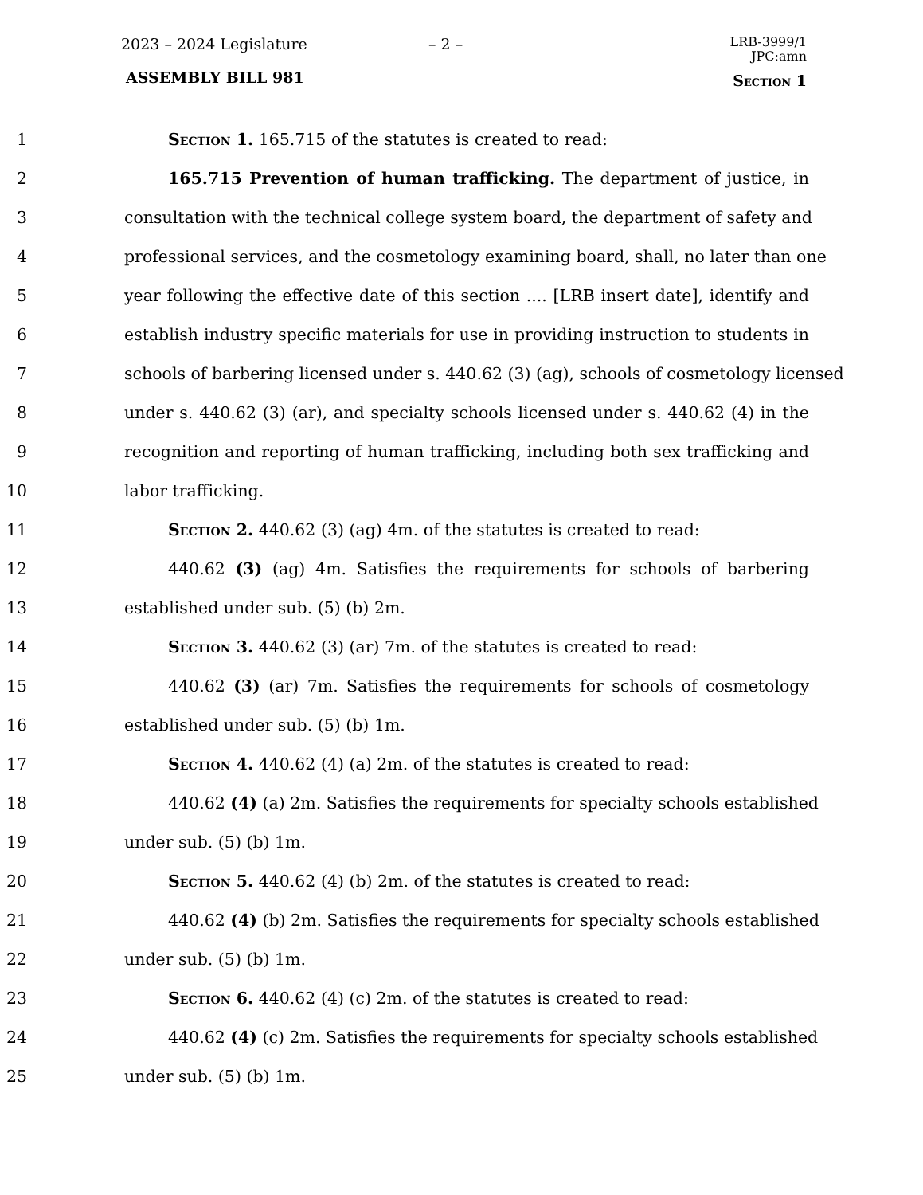2023 – 2024 Legislature – 2 –
LRB-3999/1
JPC:amn
ASSEMBLY BILL 981 Section 1
1 Section 1. 165.715 of the statutes is created to read:
2 165.715 Prevention of human trafficking. The department of justice, in
3 consultation with the technical college system board, the department of safety and
4 professional services, and the cosmetology examining board, shall, no later than one
5 year following the effective date of this section .... [LRB insert date], identify and
6 establish industry specific materials for use in providing instruction to students in
7 schools of barbering licensed under s. 440.62 (3) (ag), schools of cosmetology licensed
8 under s. 440.62 (3) (ar), and specialty schools licensed under s. 440.62 (4) in the
9 recognition and reporting of human trafficking, including both sex trafficking and
10 labor trafficking.
11 Section 2. 440.62 (3) (ag) 4m. of the statutes is created to read:
12 440.62 (3) (ag) 4m. Satisfies the requirements for schools of barbering
13 established under sub. (5) (b) 2m.
14 Section 3. 440.62 (3) (ar) 7m. of the statutes is created to read:
15 440.62 (3) (ar) 7m. Satisfies the requirements for schools of cosmetology
16 established under sub. (5) (b) 1m.
17 Section 4. 440.62 (4) (a) 2m. of the statutes is created to read:
18 440.62 (4) (a) 2m. Satisfies the requirements for specialty schools established
19 under sub. (5) (b) 1m.
20 Section 5. 440.62 (4) (b) 2m. of the statutes is created to read:
21 440.62 (4) (b) 2m. Satisfies the requirements for specialty schools established
22 under sub. (5) (b) 1m.
23 Section 6. 440.62 (4) (c) 2m. of the statutes is created to read:
24 440.62 (4) (c) 2m. Satisfies the requirements for specialty schools established
25 under sub. (5) (b) 1m.